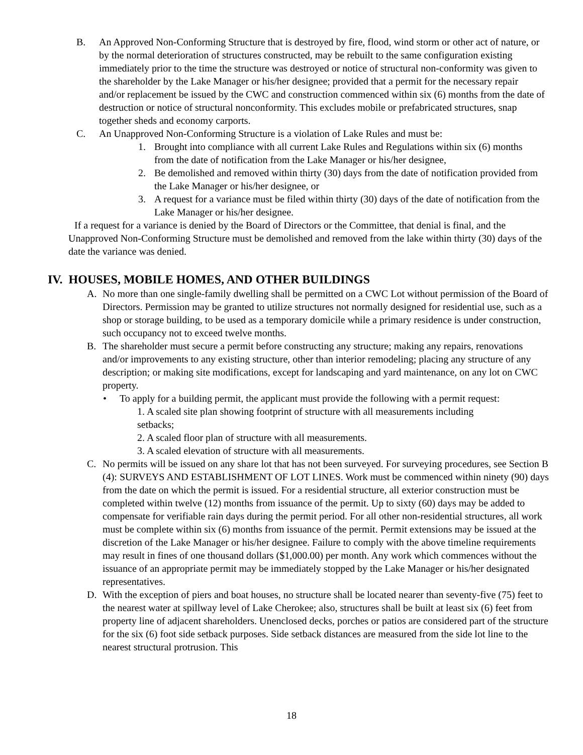B. An Approved Non-Conforming Structure that is destroyed by fire, flood, wind storm or other act of nature, or by the normal deterioration of structures constructed, may be rebuilt to the same configuration existing immediately prior to the time the structure was destroyed or notice of structural non-conformity was given to the shareholder by the Lake Manager or his/her designee; provided that a permit for the necessary repair and/or replacement be issued by the CWC and construction commenced within six (6) months from the date of destruction or notice of structural nonconformity. This excludes mobile or prefabricated structures, snap together sheds and economy carports.
C. An Unapproved Non-Conforming Structure is a violation of Lake Rules and must be:
1. Brought into compliance with all current Lake Rules and Regulations within six (6) months from the date of notification from the Lake Manager or his/her designee,
2. Be demolished and removed within thirty (30) days from the date of notification provided from the Lake Manager or his/her designee, or
3. A request for a variance must be filed within thirty (30) days of the date of notification from the Lake Manager or his/her designee.
If a request for a variance is denied by the Board of Directors or the Committee, that denial is final, and the Unapproved Non-Conforming Structure must be demolished and removed from the lake within thirty (30) days of the date the variance was denied.
IV. HOUSES, MOBILE HOMES, AND OTHER BUILDINGS
A. No more than one single-family dwelling shall be permitted on a CWC Lot without permission of the Board of Directors. Permission may be granted to utilize structures not normally designed for residential use, such as a shop or storage building, to be used as a temporary domicile while a primary residence is under construction, such occupancy not to exceed twelve months.
B. The shareholder must secure a permit before constructing any structure; making any repairs, renovations and/or improvements to any existing structure, other than interior remodeling; placing any structure of any description; or making site modifications, except for landscaping and yard maintenance, on any lot on CWC property.
• To apply for a building permit, the applicant must provide the following with a permit request:
1. A scaled site plan showing footprint of structure with all measurements including setbacks;
2. A scaled floor plan of structure with all measurements.
3. A scaled elevation of structure with all measurements.
C. No permits will be issued on any share lot that has not been surveyed. For surveying procedures, see Section B (4): SURVEYS AND ESTABLISHMENT OF LOT LINES. Work must be commenced within ninety (90) days from the date on which the permit is issued. For a residential structure, all exterior construction must be completed within twelve (12) months from issuance of the permit. Up to sixty (60) days may be added to compensate for verifiable rain days during the permit period. For all other non-residential structures, all work must be complete within six (6) months from issuance of the permit. Permit extensions may be issued at the discretion of the Lake Manager or his/her designee. Failure to comply with the above timeline requirements may result in fines of one thousand dollars ($1,000.00) per month. Any work which commences without the issuance of an appropriate permit may be immediately stopped by the Lake Manager or his/her designated representatives.
D. With the exception of piers and boat houses, no structure shall be located nearer than seventy-five (75) feet to the nearest water at spillway level of Lake Cherokee; also, structures shall be built at least six (6) feet from property line of adjacent shareholders. Unenclosed decks, porches or patios are considered part of the structure for the six (6) foot side setback purposes. Side setback distances are measured from the side lot line to the nearest structural protrusion. This
18